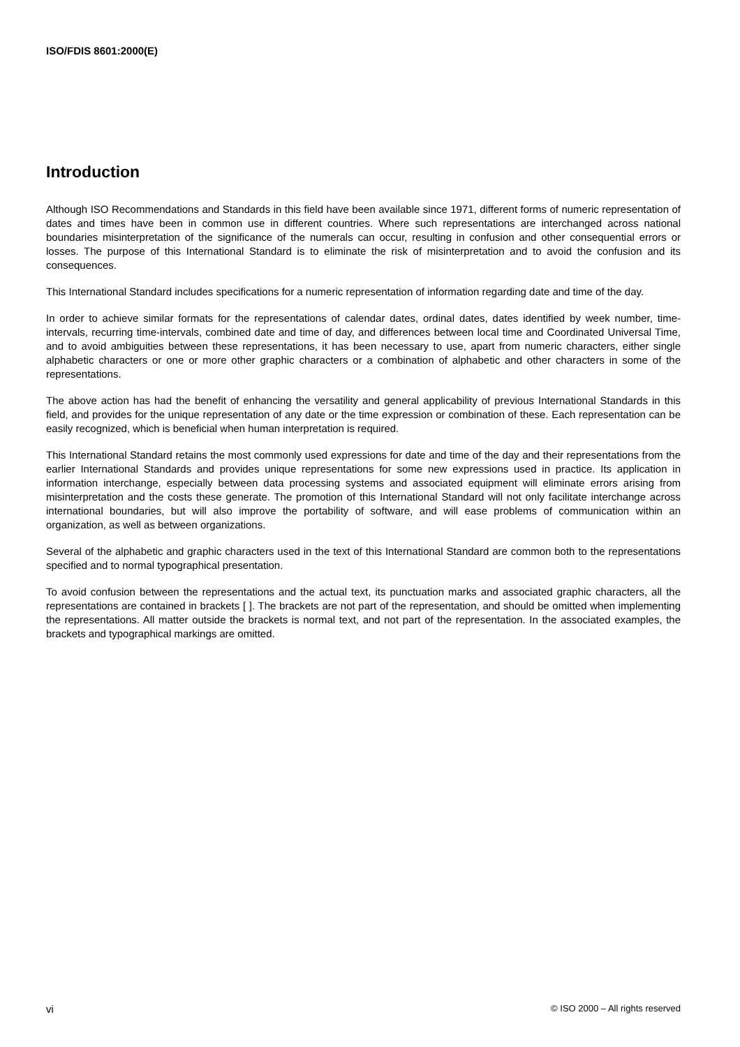ISO/FDIS 8601:2000(E)
Introduction
Although ISO Recommendations and Standards in this field have been available since 1971, different forms of numeric representation of dates and times have been in common use in different countries. Where such representations are interchanged across national boundaries misinterpretation of the significance of the numerals can occur, resulting in confusion and other consequential errors or losses. The purpose of this International Standard is to eliminate the risk of misinterpretation and to avoid the confusion and its consequences.
This International Standard includes specifications for a numeric representation of information regarding date and time of the day.
In order to achieve similar formats for the representations of calendar dates, ordinal dates, dates identified by week number, time-intervals, recurring time-intervals, combined date and time of day, and differences between local time and Coordinated Universal Time, and to avoid ambiguities between these representations, it has been necessary to use, apart from numeric characters, either single alphabetic characters or one or more other graphic characters or a combination of alphabetic and other characters in some of the representations.
The above action has had the benefit of enhancing the versatility and general applicability of previous International Standards in this field, and provides for the unique representation of any date or the time expression or combination of these. Each representation can be easily recognized, which is beneficial when human interpretation is required.
This International Standard retains the most commonly used expressions for date and time of the day and their representations from the earlier International Standards and provides unique representations for some new expressions used in practice. Its application in information interchange, especially between data processing systems and associated equipment will eliminate errors arising from misinterpretation and the costs these generate. The promotion of this International Standard will not only facilitate interchange across international boundaries, but will also improve the portability of software, and will ease problems of communication within an organization, as well as between organizations.
Several of the alphabetic and graphic characters used in the text of this International Standard are common both to the representations specified and to normal typographical presentation.
To avoid confusion between the representations and the actual text, its punctuation marks and associated graphic characters, all the representations are contained in brackets [ ]. The brackets are not part of the representation, and should be omitted when implementing the representations. All matter outside the brackets is normal text, and not part of the representation. In the associated examples, the brackets and typographical markings are omitted.
vi © ISO 2000 – All rights reserved